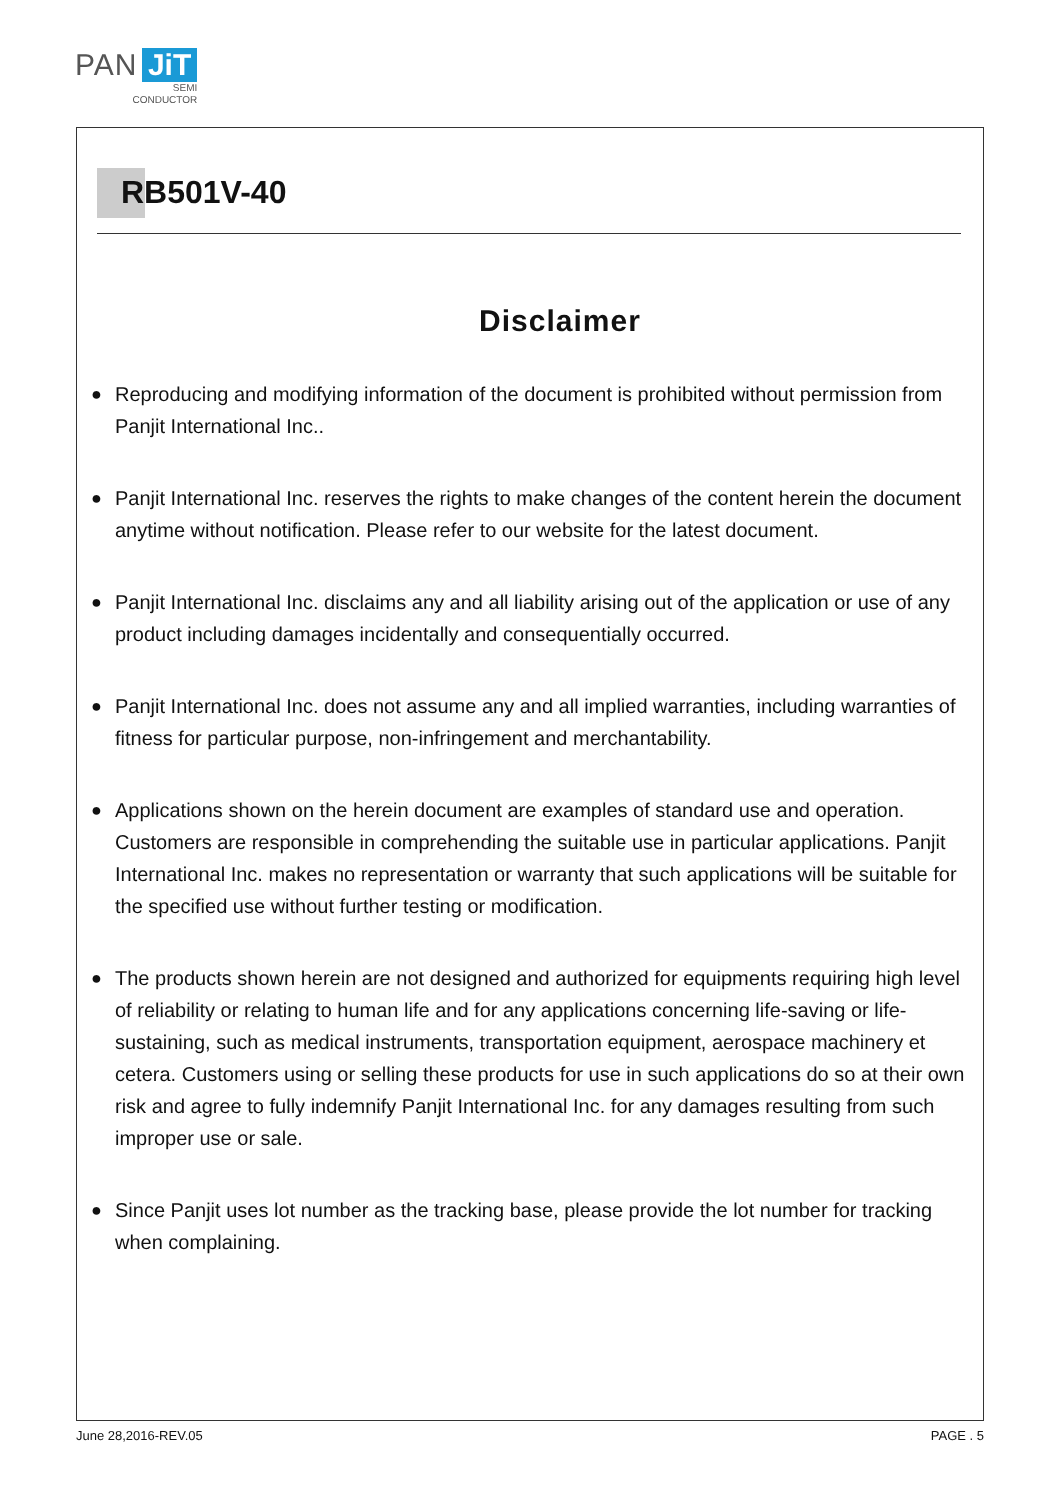PAN JiT
SEMI
CONDUCTOR
RB501V-40
Disclaimer
● Reproducing and modifying information of the document is prohibited without permission from Panjit International Inc..
● Panjit International Inc. reserves the rights to make changes of the content herein the document anytime without notification. Please refer to our website for the latest document.
● Panjit International Inc. disclaims any and all liability arising out of the application or use of any product including damages incidentally and consequentially occurred.
● Panjit International Inc. does not assume any and all implied warranties, including warranties of fitness for particular purpose, non-infringement and merchantability.
● Applications shown on the herein document are examples of standard use and operation. Customers are responsible in comprehending the suitable use in particular applications. Panjit International Inc. makes no representation or warranty that such applications will be suitable for the specified use without further testing or modification.
● The products shown herein are not designed and authorized for equipments requiring high level of reliability or relating to human life and for any applications concerning life-saving or life-sustaining, such as medical instruments, transportation equipment, aerospace machinery et cetera. Customers using or selling these products for use in such applications do so at their own risk and agree to fully indemnify Panjit International Inc. for any damages resulting from such improper use or sale.
● Since Panjit uses lot number as the tracking base, please provide the lot number for tracking when complaining.
June 28,2016-REV.05 PAGE . 5